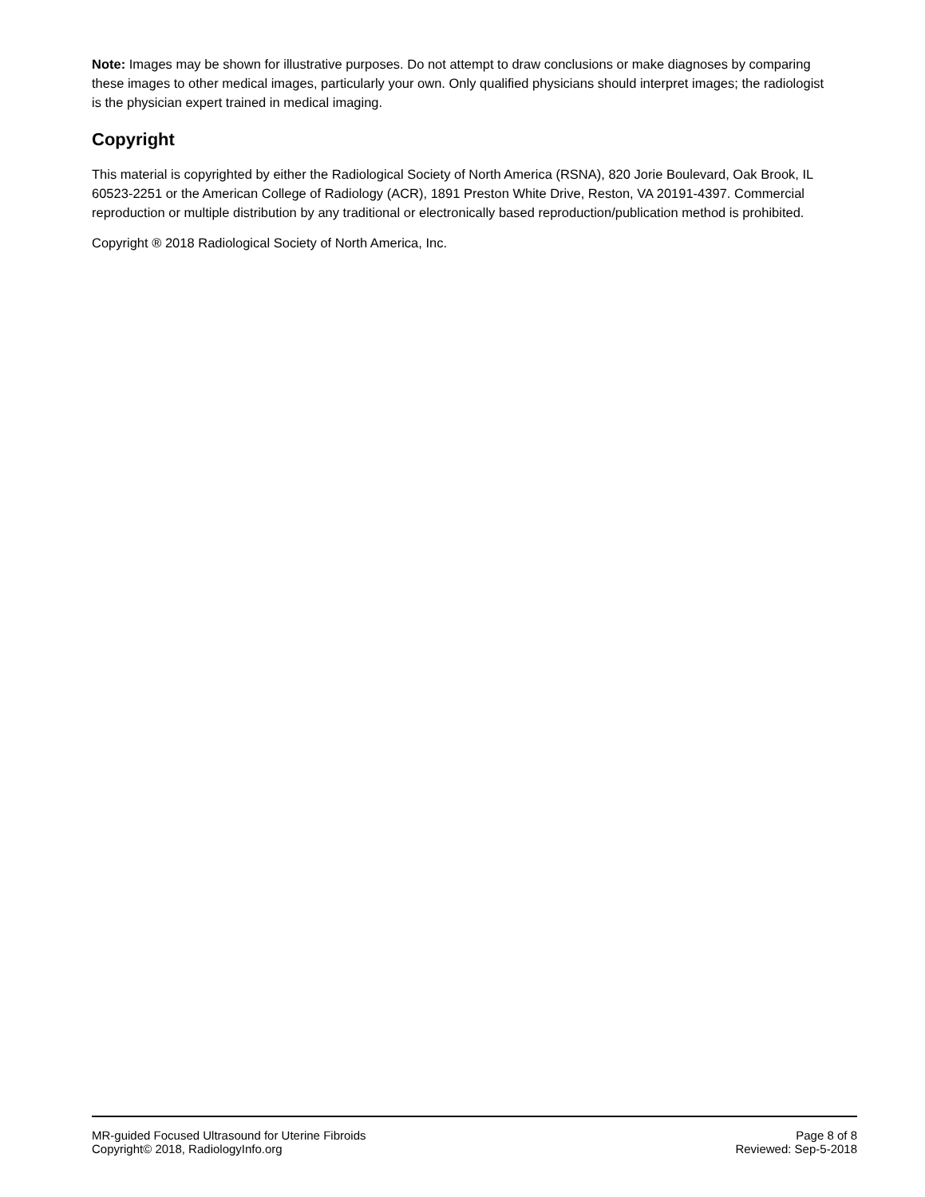Note: Images may be shown for illustrative purposes. Do not attempt to draw conclusions or make diagnoses by comparing these images to other medical images, particularly your own. Only qualified physicians should interpret images; the radiologist is the physician expert trained in medical imaging.
Copyright
This material is copyrighted by either the Radiological Society of North America (RSNA), 820 Jorie Boulevard, Oak Brook, IL 60523-2251 or the American College of Radiology (ACR), 1891 Preston White Drive, Reston, VA 20191-4397. Commercial reproduction or multiple distribution by any traditional or electronically based reproduction/publication method is prohibited.
Copyright ® 2018 Radiological Society of North America, Inc.
MR-guided Focused Ultrasound for Uterine Fibroids
Copyright© 2018, RadiologyInfo.org
Page 8 of 8
Reviewed: Sep-5-2018